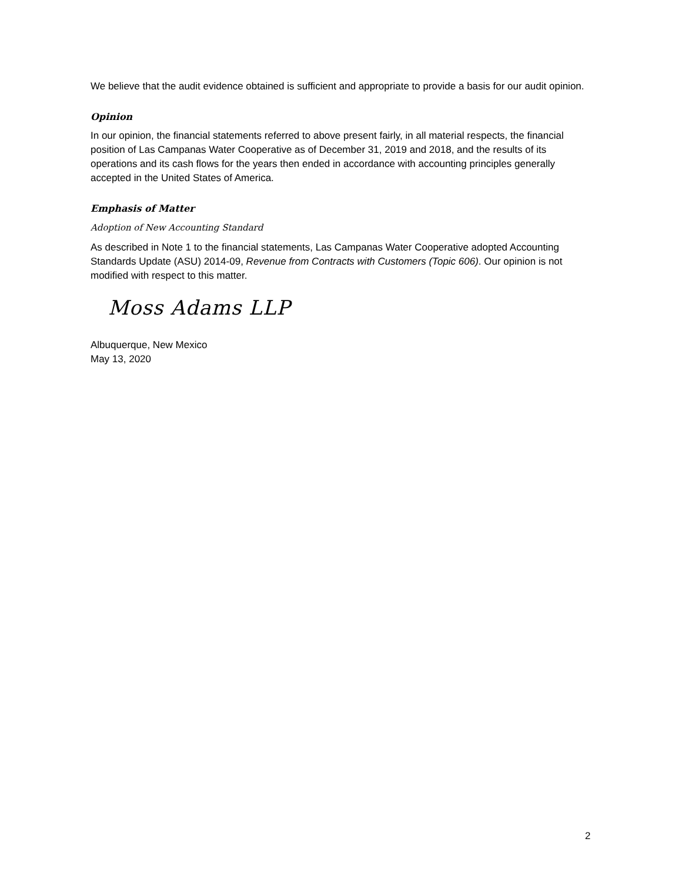We believe that the audit evidence obtained is sufficient and appropriate to provide a basis for our audit opinion.
Opinion
In our opinion, the financial statements referred to above present fairly, in all material respects, the financial position of Las Campanas Water Cooperative as of December 31, 2019 and 2018, and the results of its operations and its cash flows for the years then ended in accordance with accounting principles generally accepted in the United States of America.
Emphasis of Matter
Adoption of New Accounting Standard
As described in Note 1 to the financial statements, Las Campanas Water Cooperative adopted Accounting Standards Update (ASU) 2014-09, Revenue from Contracts with Customers (Topic 606). Our opinion is not modified with respect to this matter.
Moss Adams LLP
Albuquerque, New Mexico
May 13, 2020
2